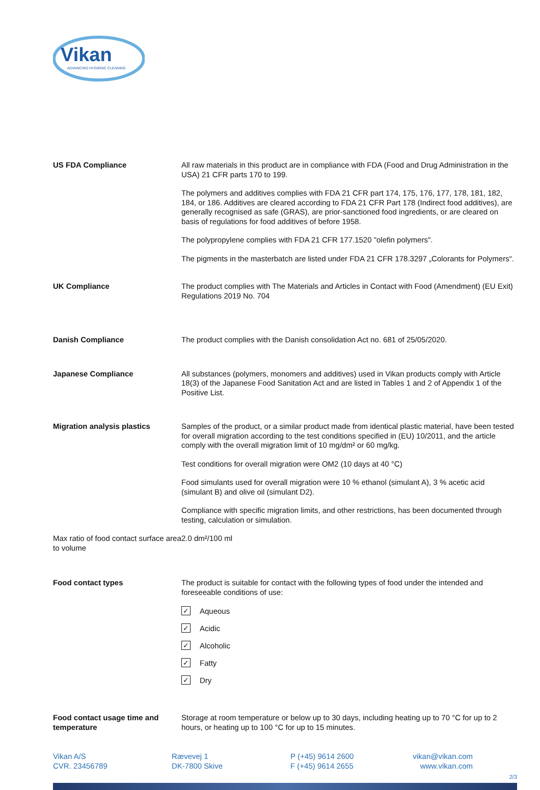Vikan
ADVANCING HYGIENIC CLEANING
US FDA Compliance
All raw materials in this product are in compliance with FDA (Food and Drug Administration in the USA) 21 CFR parts 170 to 199.
The polymers and additives complies with FDA 21 CFR part 174, 175, 176, 177, 178, 181, 182, 184, or 186. Additives are cleared according to FDA 21 CFR Part 178 (Indirect food additives), are generally recognised as safe (GRAS), are prior-sanctioned food ingredients, or are cleared on basis of regulations for food additives of before 1958.
The polypropylene complies with FDA 21 CFR 177.1520 "olefin polymers".
The pigments in the masterbatch are listed under FDA 21 CFR 178.3297 „Colorants for Polymers“.
UK Compliance
The product complies with The Materials and Articles in Contact with Food (Amendment) (EU Exit) Regulations 2019 No. 704
Danish Compliance
The product complies with the Danish consolidation Act no. 681 of 25/05/2020.
Japanese Compliance
All substances (polymers, monomers and additives) used in Vikan products comply with Article 18(3) of the Japanese Food Sanitation Act and are listed in Tables 1 and 2 of Appendix 1 of the Positive List.
Migration analysis plastics
Samples of the product, or a similar product made from identical plastic material, have been tested for overall migration according to the test conditions specified in (EU) 10/2011, and the article comply with the overall migration limit of 10 mg/dm² or 60 mg/kg.
Test conditions for overall migration were OM2 (10 days at 40 °C)
Food simulants used for overall migration were 10 % ethanol (simulant A), 3 % acetic acid (simulant B) and olive oil (simulant D2).
Compliance with specific migration limits, and other restrictions, has been documented through testing, calculation or simulation.
Max ratio of food contact surface area to volume
2.0 dm²/100 ml
Food contact types
The product is suitable for contact with the following types of food under the intended and foreseeable conditions of use:
✓ Aqueous
✓ Acidic
✓ Alcoholic
✓ Fatty
✓ Dry
Food contact usage time and temperature
Storage at room temperature or below up to 30 days, including heating up to 70 °C for up to 2 hours, or heating up to 100 °C for up to 15 minutes.
Vikan A/S
CVR. 23456789
Rævevej 1
DK-7800 Skive
P (+45) 9614 2600
F (+45) 9614 2655
vikan@vikan.com
www.vikan.com
2/3